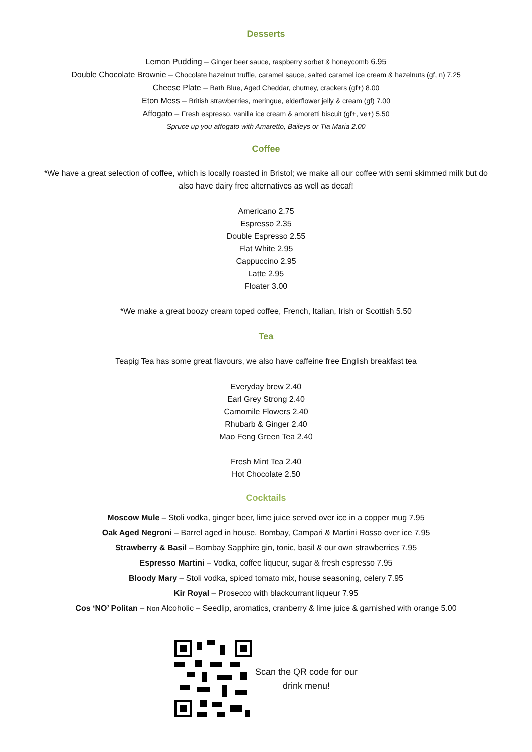Desserts
Lemon Pudding – Ginger beer sauce, raspberry sorbet & honeycomb 6.95
Double Chocolate Brownie – Chocolate hazelnut truffle, caramel sauce, salted caramel ice cream & hazelnuts (gf, n) 7.25
Cheese Plate – Bath Blue, Aged Cheddar, chutney, crackers (gf+) 8.00
Eton Mess – British strawberries, meringue, elderflower jelly & cream (gf) 7.00
Affogato – Fresh espresso, vanilla ice cream & amoretti biscuit (gf+, ve+) 5.50
Spruce up you affogato with Amaretto, Baileys or Tia Maria 2.00
Coffee
*We have a great selection of coffee, which is locally roasted in Bristol; we make all our coffee with semi skimmed milk but do also have dairy free alternatives as well as decaf!
Americano 2.75
Espresso 2.35
Double Espresso 2.55
Flat White 2.95
Cappuccino 2.95
Latte 2.95
Floater 3.00
*We make a great boozy cream toped coffee, French, Italian, Irish or Scottish 5.50
Tea
Teapig Tea has some great flavours, we also have caffeine free English breakfast tea
Everyday brew 2.40
Earl Grey Strong 2.40
Camomile Flowers 2.40
Rhubarb & Ginger 2.40
Mao Feng Green Tea 2.40
Fresh Mint Tea 2.40
Hot Chocolate 2.50
Cocktails
Moscow Mule – Stoli vodka, ginger beer, lime juice served over ice in a copper mug 7.95
Oak Aged Negroni – Barrel aged in house, Bombay, Campari & Martini Rosso over ice 7.95
Strawberry & Basil – Bombay Sapphire gin, tonic, basil & our own strawberries 7.95
Espresso Martini – Vodka, coffee liqueur, sugar & fresh espresso 7.95
Bloody Mary – Stoli vodka, spiced tomato mix, house seasoning, celery 7.95
Kir Royal – Prosecco with blackcurrant liqueur 7.95
Cos ‘NO’ Politan – Non Alcoholic – Seedlip, aromatics, cranberry & lime juice & garnished with orange 5.00
Scan the QR code for our
drink menu!